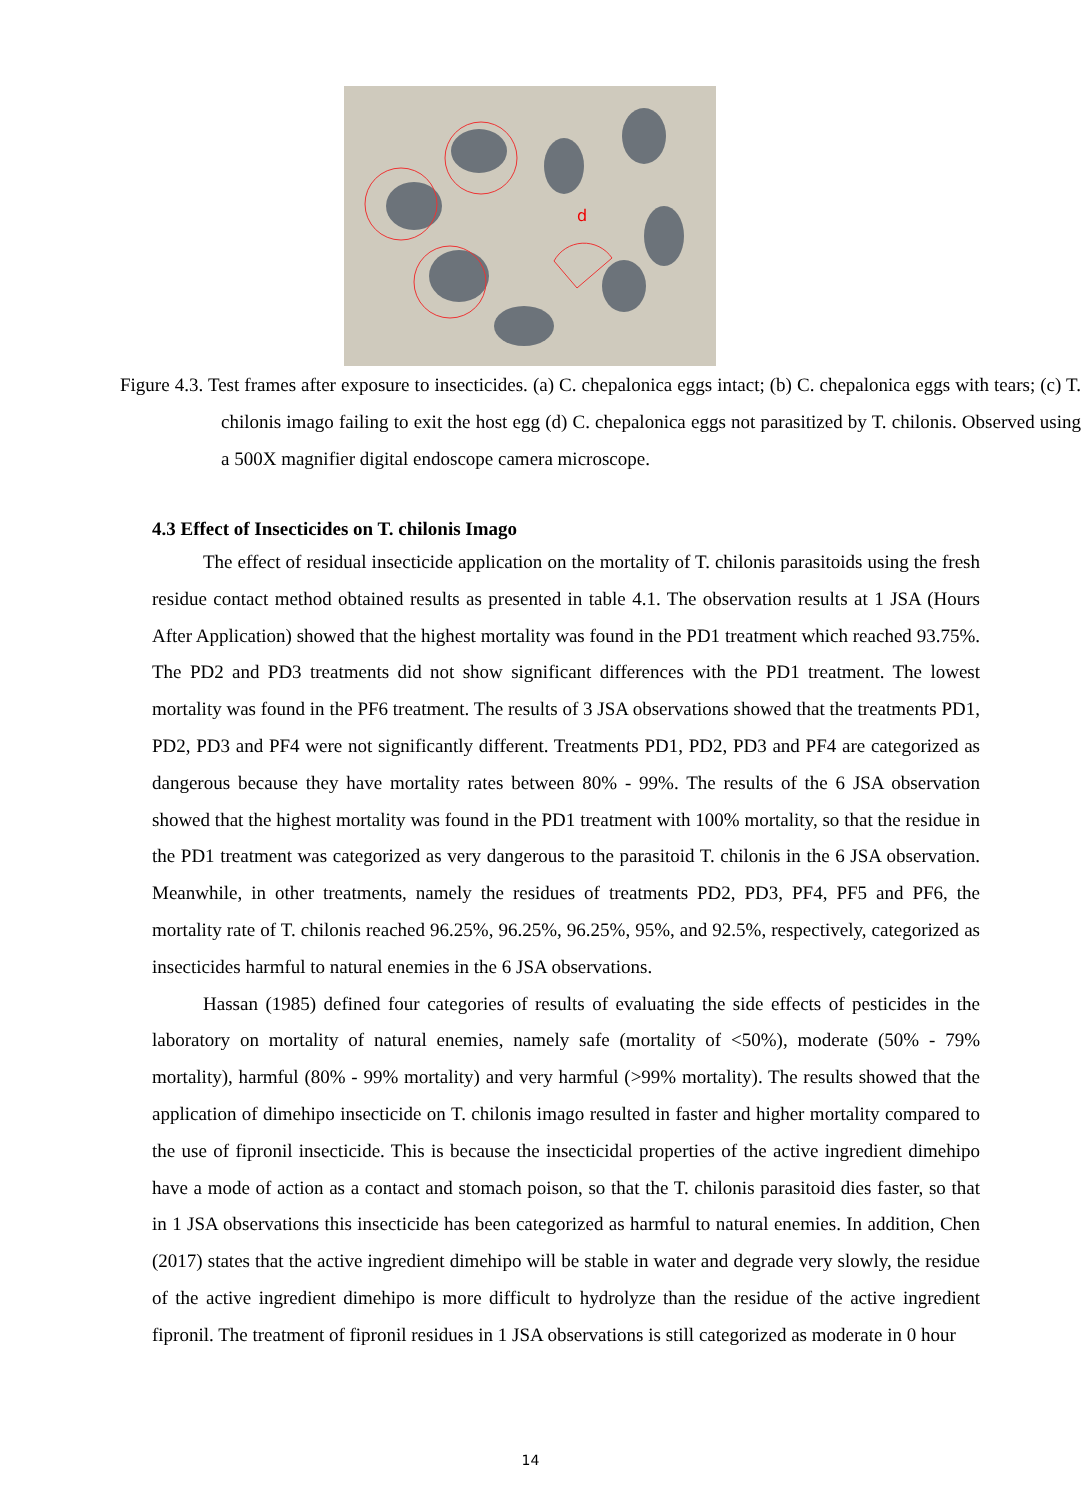d
Figure 4.3. Test frames after exposure to insecticides. (a) C. chepalonica eggs intact; (b) C. chepalonica eggs with tears; (c) T. chilonis imago failing to exit the host egg (d) C. chepalonica eggs not parasitized by T. chilonis. Observed using a 500X magnifier digital endoscope camera microscope.
4.3 Effect of Insecticides on T. chilonis Imago
The effect of residual insecticide application on the mortality of T. chilonis parasitoids using the fresh residue contact method obtained results as presented in table 4.1. The observation results at 1 JSA (Hours After Application) showed that the highest mortality was found in the PD1 treatment which reached 93.75%. The PD2 and PD3 treatments did not show significant differences with the PD1 treatment. The lowest mortality was found in the PF6 treatment. The results of 3 JSA observations showed that the treatments PD1, PD2, PD3 and PF4 were not significantly different. Treatments PD1, PD2, PD3 and PF4 are categorized as dangerous because they have mortality rates between 80% - 99%. The results of the 6 JSA observation showed that the highest mortality was found in the PD1 treatment with 100% mortality, so that the residue in the PD1 treatment was categorized as very dangerous to the parasitoid T. chilonis in the 6 JSA observation. Meanwhile, in other treatments, namely the residues of treatments PD2, PD3, PF4, PF5 and PF6, the mortality rate of T. chilonis reached 96.25%, 96.25%, 96.25%, 95%, and 92.5%, respectively, categorized as insecticides harmful to natural enemies in the 6 JSA observations.
Hassan (1985) defined four categories of results of evaluating the side effects of pesticides in the laboratory on mortality of natural enemies, namely safe (mortality of <50%), moderate (50% - 79% mortality), harmful (80% - 99% mortality) and very harmful (>99% mortality). The results showed that the application of dimehipo insecticide on T. chilonis imago resulted in faster and higher mortality compared to the use of fipronil insecticide. This is because the insecticidal properties of the active ingredient dimehipo have a mode of action as a contact and stomach poison, so that the T. chilonis parasitoid dies faster, so that in 1 JSA observations this insecticide has been categorized as harmful to natural enemies. In addition, Chen (2017) states that the active ingredient dimehipo will be stable in water and degrade very slowly, the residue of the active ingredient dimehipo is more difficult to hydrolyze than the residue of the active ingredient fipronil. The treatment of fipronil residues in 1 JSA observations is still categorized as moderate in 0 hour
14